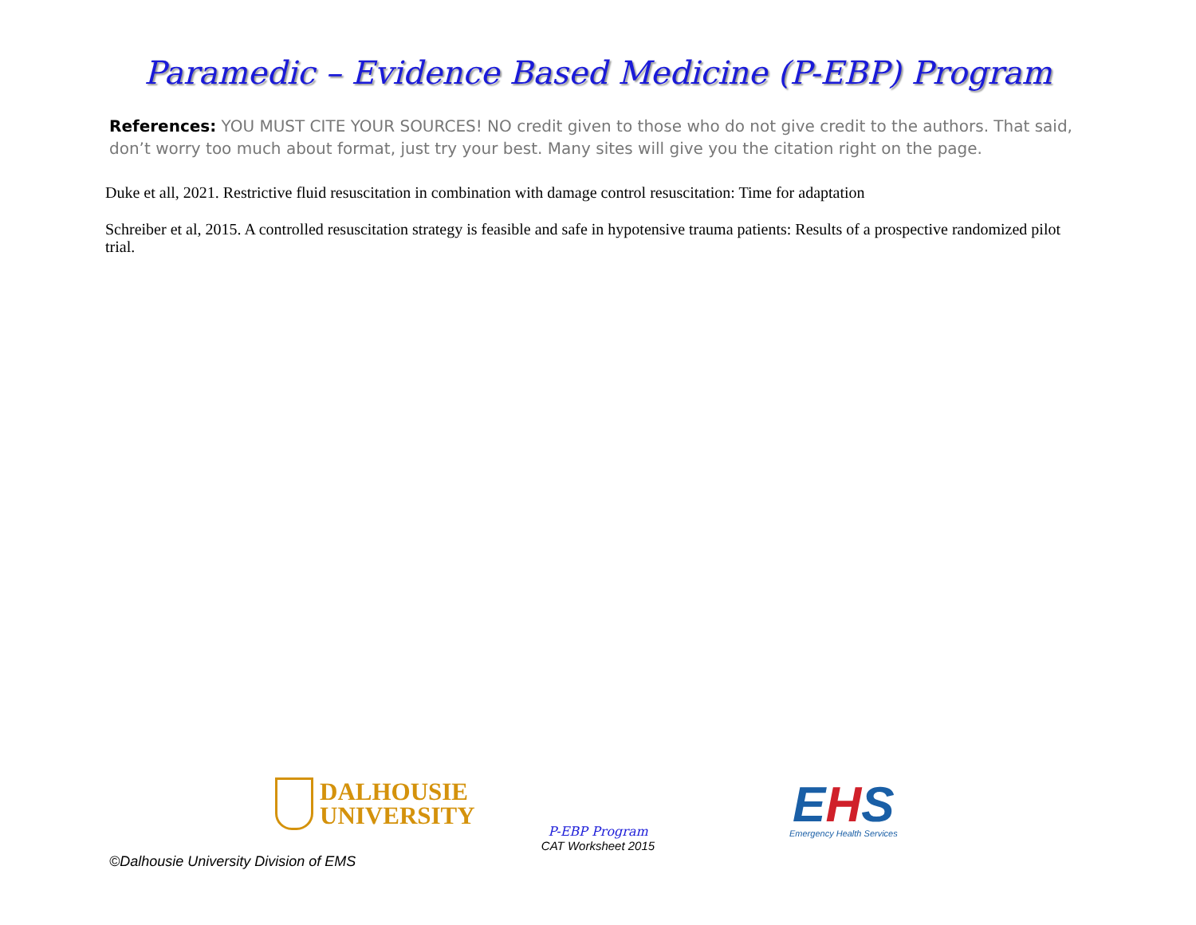Paramedic – Evidence Based Medicine (P-EBP) Program
References: YOU MUST CITE YOUR SOURCES! NO credit given to those who do not give credit to the authors. That said, don’t worry too much about format, just try your best. Many sites will give you the citation right on the page.
Duke et all, 2021. Restrictive fluid resuscitation in combination with damage control resuscitation: Time for adaptation
Schreiber et al, 2015. A controlled resuscitation strategy is feasible and safe in hypotensive trauma patients: Results of a prospective randomized pilot trial.
DALHOUSIE
UNIVERSITY
P-EBP Program
CAT Worksheet 2015
EHS
Emergency Health Services
©Dalhousie University Division of EMS